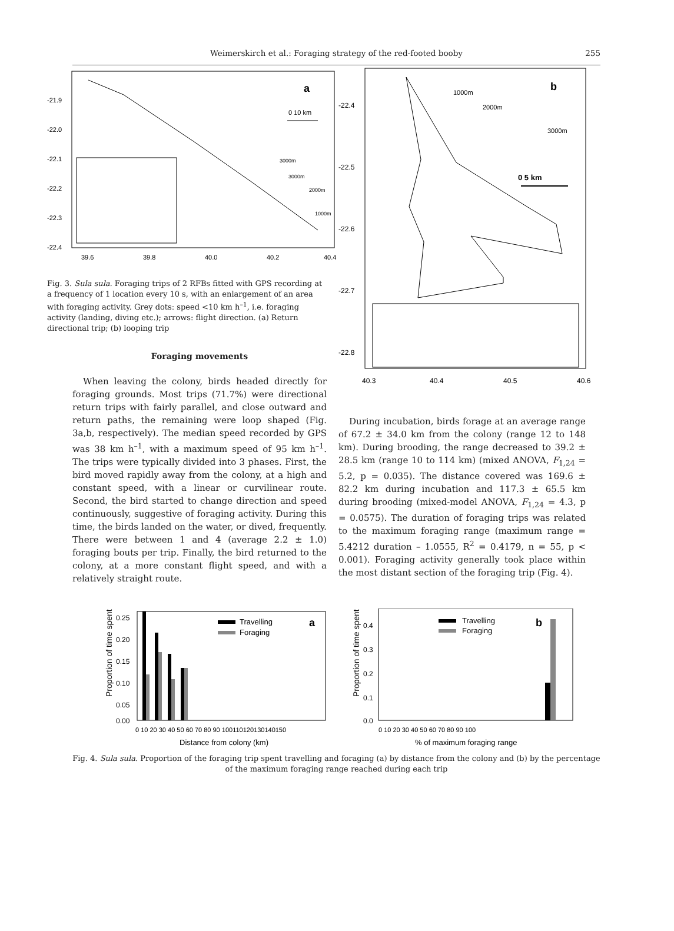Weimerskirch et al.: Foraging strategy of the red-footed booby 255
-21.9
-22.0
-22.1
-22.2
-22.3
-22.4
39.6
39.8
40.0
40.2
40.4
a
0 10 km
3000m
3000m
2000m
1000m
Fig. 3. Sula sula. Foraging trips of 2 RFBs fitted with GPS recording at a frequency of 1 location every 10 s, with an enlargement of an area with foraging activity. Grey dots: speed <10 km h<sup>–1</sup>, i.e. foraging activity (landing, diving etc.); arrows: flight direction. (a) Return directional trip; (b) looping trip
Foraging movements
When leaving the colony, birds headed directly for foraging grounds. Most trips (71.7%) were directional return trips with fairly parallel, and close outward and return paths, the remaining were loop shaped (Fig. 3a,b, respectively). The median speed recorded by GPS was 38 km h<sup>–1</sup>, with a maximum speed of 95 km h<sup>–1</sup>. The trips were typically divided into 3 phases. First, the bird moved rapidly away from the colony, at a high and constant speed, with a linear or curvilinear route. Second, the bird started to change direction and speed continuously, suggestive of foraging activity. During this time, the birds landed on the water, or dived, frequently. There were between 1 and 4 (average 2.2 ± 1.0) foraging bouts per trip. Finally, the bird returned to the colony, at a more constant flight speed, and with a relatively straight route.
-22.4
-22.5
-22.6
-22.7
-22.8
40.3
40.4
40.5
40.6
b
1000m
2000m
3000m
0 5 km
During incubation, birds forage at an average range of 67.2 ± 34.0 km from the colony (range 12 to 148 km). During brooding, the range decreased to 39.2 ± 28.5 km (range 10 to 114 km) (mixed ANOVA, F<sub>1,24</sub> = 5.2, p = 0.035). The distance covered was 169.6 ± 82.2 km during incubation and 117.3 ± 65.5 km during brooding (mixed-model ANOVA, F<sub>1,24</sub> = 4.3, p = 0.0575). The duration of foraging trips was related to the maximum foraging range (maximum range = 5.4212 duration – 1.0555, R<sup>2</sup> = 0.4179, n = 55, p < 0.001). Foraging activity generally took place within the most distant section of the foraging trip (Fig. 4).
Proportion of time spent
0.25
0.20
0.15
0.10
0.05
0.00
0 10 20 30 40 50 60 70 80 90 100110120130140150
Distance from colony (km)
Travelling
Foraging
a
Proportion of time spent
0.4
0.3
0.2
0.1
0.0
0 10 20 30 40 50 60 70 80 90 100
% of maximum foraging range
Travelling
Foraging
b
Fig. 4. Sula sula. Proportion of the foraging trip spent travelling and foraging (a) by distance from the colony and (b) by the percentage of the maximum foraging range reached during each trip